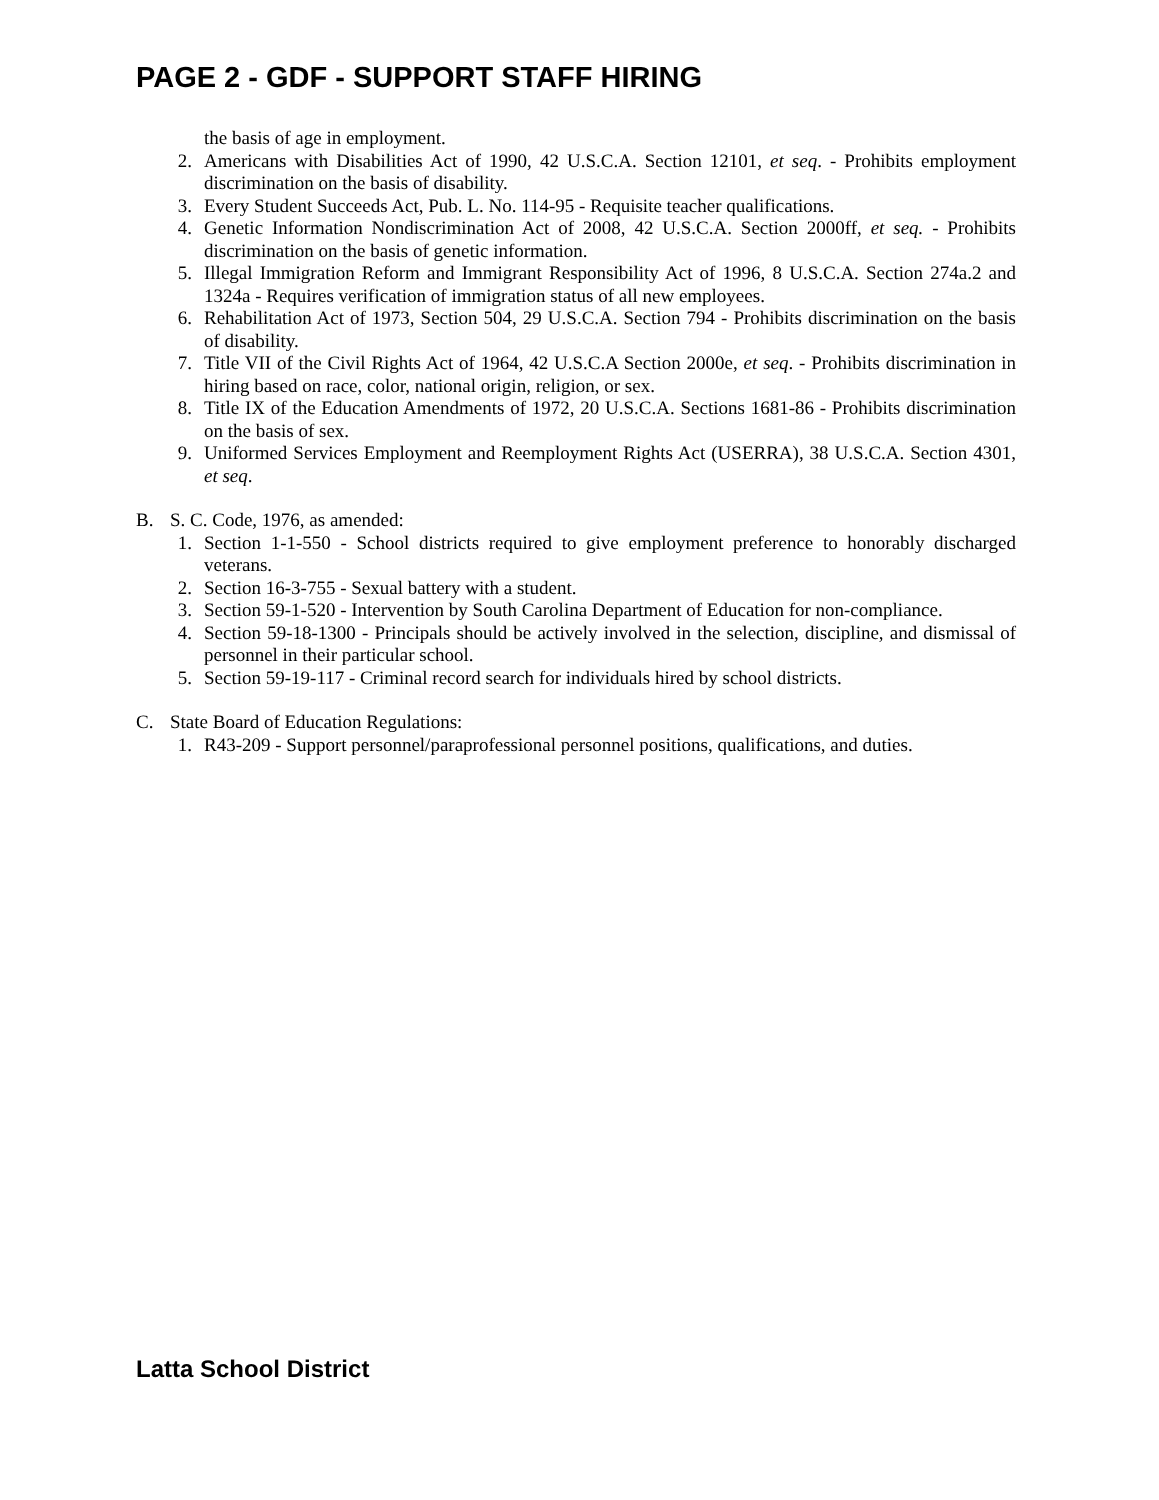PAGE 2 - GDF - SUPPORT STAFF HIRING
the basis of age in employment.
2. Americans with Disabilities Act of 1990, 42 U.S.C.A. Section 12101, et seq. - Prohibits employment discrimination on the basis of disability.
3. Every Student Succeeds Act, Pub. L. No. 114-95 - Requisite teacher qualifications.
4. Genetic Information Nondiscrimination Act of 2008, 42 U.S.C.A. Section 2000ff, et seq. - Prohibits discrimination on the basis of genetic information.
5. Illegal Immigration Reform and Immigrant Responsibility Act of 1996, 8 U.S.C.A. Section 274a.2 and 1324a - Requires verification of immigration status of all new employees.
6. Rehabilitation Act of 1973, Section 504, 29 U.S.C.A. Section 794 - Prohibits discrimination on the basis of disability.
7. Title VII of the Civil Rights Act of 1964, 42 U.S.C.A Section 2000e, et seq. - Prohibits discrimination in hiring based on race, color, national origin, religion, or sex.
8. Title IX of the Education Amendments of 1972, 20 U.S.C.A. Sections 1681-86 - Prohibits discrimination on the basis of sex.
9. Uniformed Services Employment and Reemployment Rights Act (USERRA), 38 U.S.C.A. Section 4301, et seq.
B. S. C. Code, 1976, as amended:
1. Section 1-1-550 - School districts required to give employment preference to honorably discharged veterans.
2. Section 16-3-755 - Sexual battery with a student.
3. Section 59-1-520 - Intervention by South Carolina Department of Education for non-compliance.
4. Section 59-18-1300 - Principals should be actively involved in the selection, discipline, and dismissal of personnel in their particular school.
5. Section 59-19-117 - Criminal record search for individuals hired by school districts.
C. State Board of Education Regulations:
1. R43-209 - Support personnel/paraprofessional personnel positions, qualifications, and duties.
Latta School District